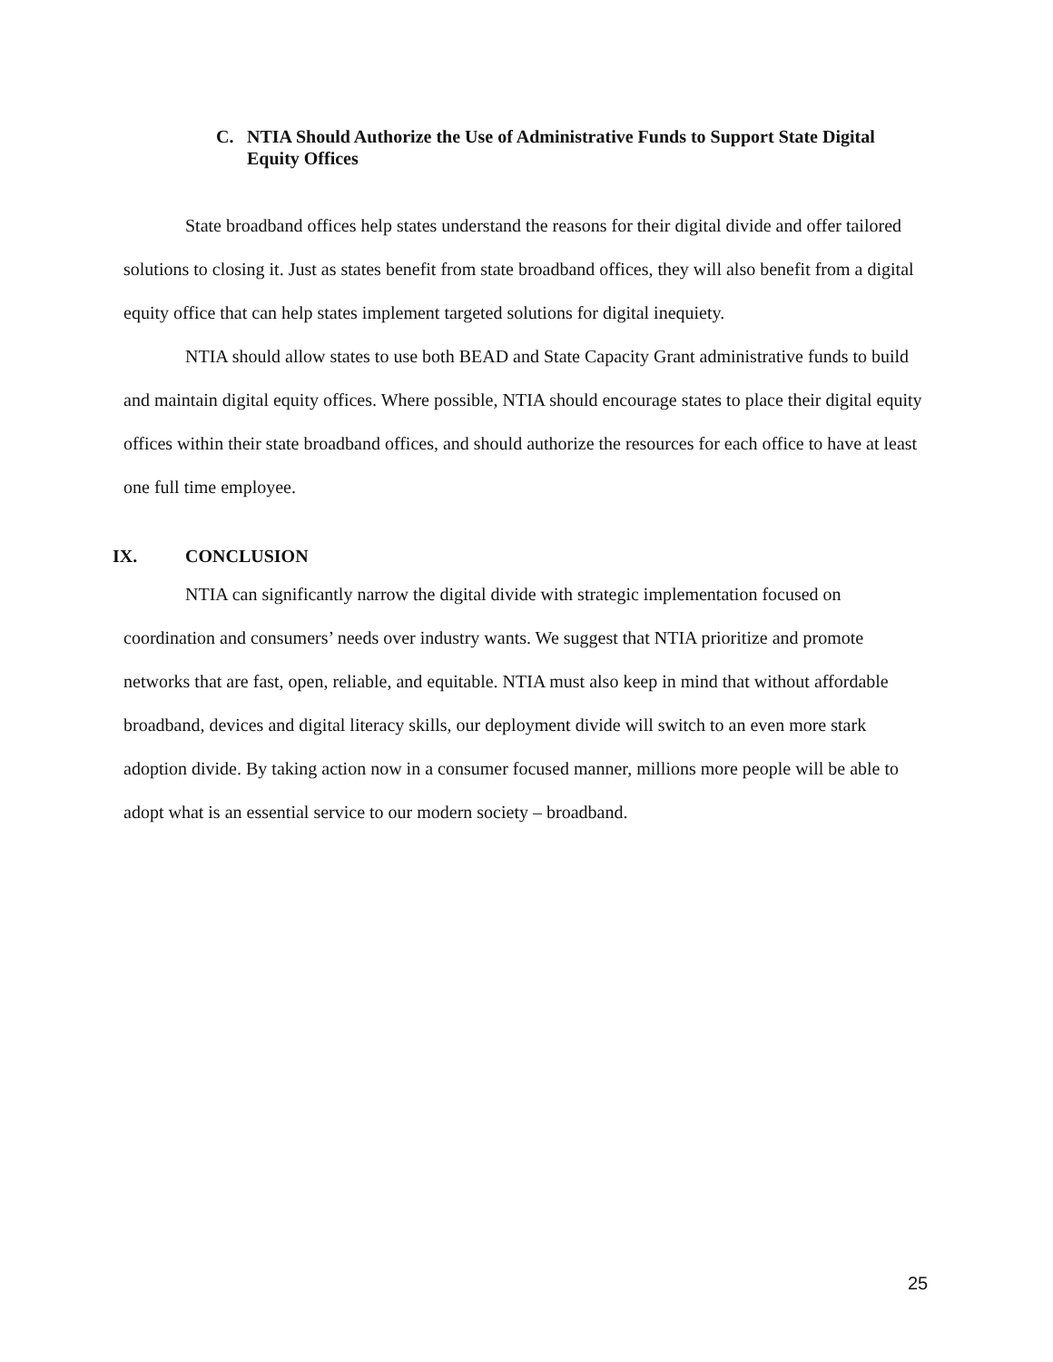C. NTIA Should Authorize the Use of Administrative Funds to Support State Digital Equity Offices
State broadband offices help states understand the reasons for their digital divide and offer tailored solutions to closing it. Just as states benefit from state broadband offices, they will also benefit from a digital equity office that can help states implement targeted solutions for digital inequiety.
NTIA should allow states to use both BEAD and State Capacity Grant administrative funds to build and maintain digital equity offices. Where possible, NTIA should encourage states to place their digital equity offices within their state broadband offices, and should authorize the resources for each office to have at least one full time employee.
IX. CONCLUSION
NTIA can significantly narrow the digital divide with strategic implementation focused on coordination and consumers’ needs over industry wants. We suggest that NTIA prioritize and promote networks that are fast, open, reliable, and equitable. NTIA must also keep in mind that without affordable broadband, devices and digital literacy skills, our deployment divide will switch to an even more stark adoption divide. By taking action now in a consumer focused manner, millions more people will be able to adopt what is an essential service to our modern society – broadband.
25